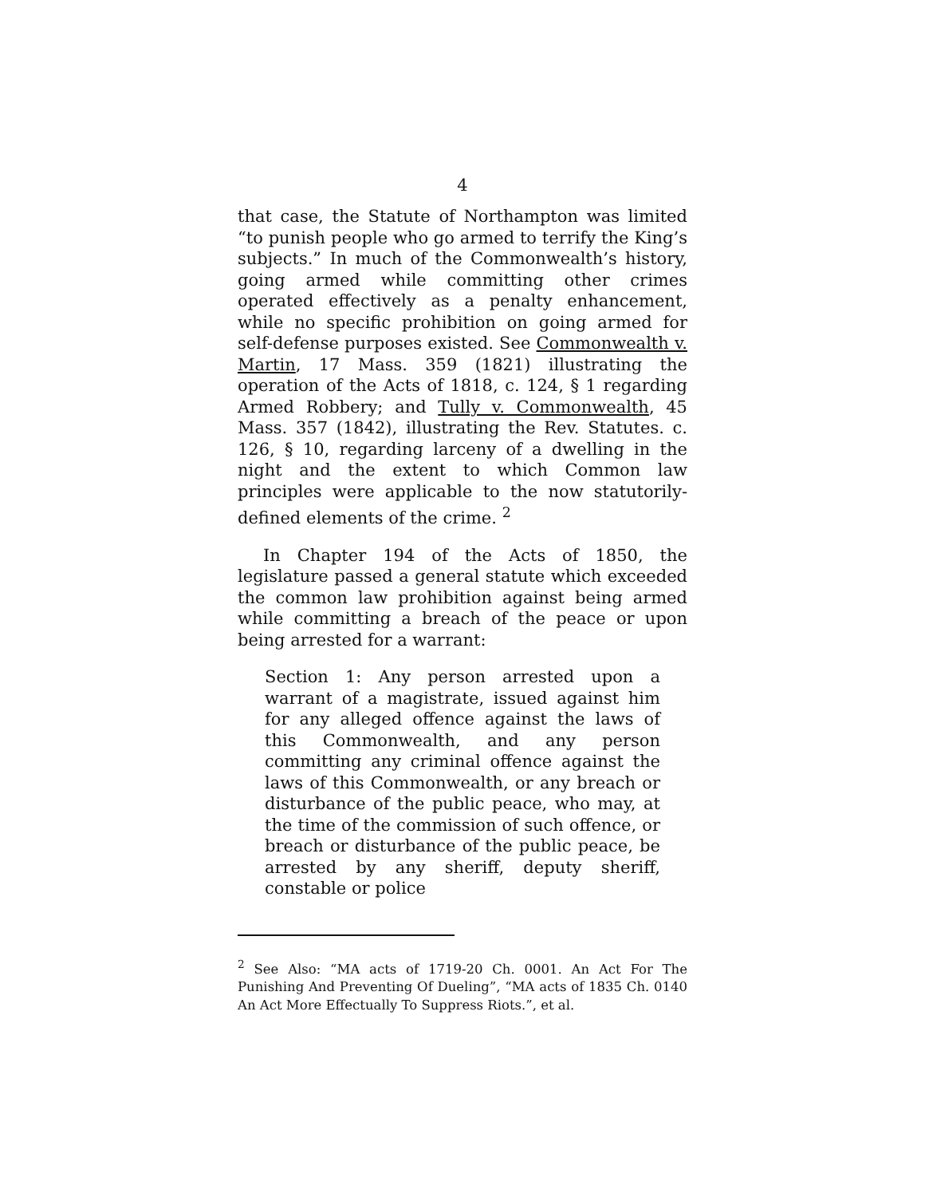4
that case, the Statute of Northampton was limited “to punish people who go armed to terrify the King’s subjects.” In much of the Commonwealth’s history, going armed while committing other crimes operated effectively as a penalty enhancement, while no specific prohibition on going armed for self-defense purposes existed. See Commonwealth v. Martin, 17 Mass. 359 (1821) illustrating the operation of the Acts of 1818, c. 124, § 1 regarding Armed Robbery; and Tully v. Commonwealth, 45 Mass. 357 (1842), illustrating the Rev. Statutes. c. 126, § 10, regarding larceny of a dwelling in the night and the extent to which Common law principles were applicable to the now statutorily-defined elements of the crime. <sup>2</sup>
In Chapter 194 of the Acts of 1850, the legislature passed a general statute which exceeded the common law prohibition against being armed while committing a breach of the peace or upon being arrested for a warrant:
Section 1: Any person arrested upon a warrant of a magistrate, issued against him for any alleged offence against the laws of this Commonwealth, and any person committing any criminal offence against the laws of this Commonwealth, or any breach or disturbance of the public peace, who may, at the time of the commission of such offence, or breach or disturbance of the public peace, be arrested by any sheriff, deputy sheriff, constable or police
<sup>2</sup> See Also: “MA acts of 1719-20 Ch. 0001. An Act For The Punishing And Preventing Of Dueling”, “MA acts of 1835 Ch. 0140 An Act More Effectually To Suppress Riots.”, et al.